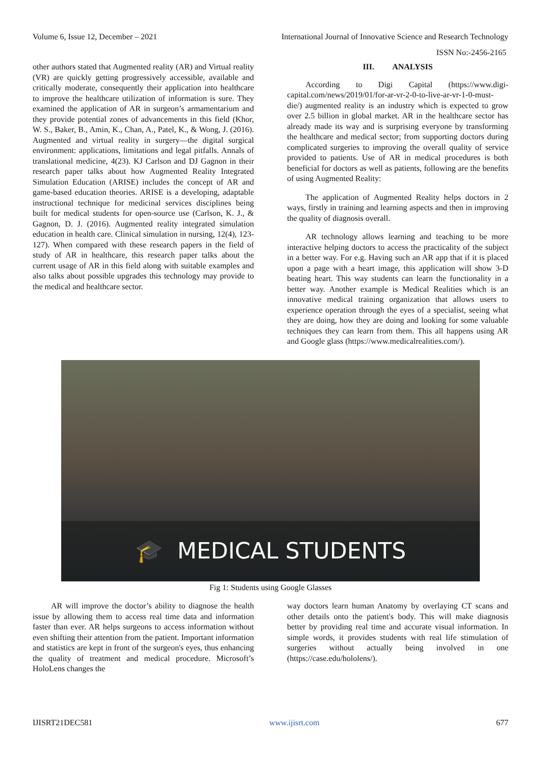Volume 6, Issue 12, December – 2021 International Journal of Innovative Science and Research Technology
ISSN No:-2456-2165
other authors stated that Augmented reality (AR) and Virtual reality (VR) are quickly getting progressively accessible, available and critically moderate, consequently their application into healthcare to improve the healthcare utilization of information is sure. They examined the application of AR in surgeon’s armamentarium and they provide potential zones of advancements in this field (Khor, W. S., Baker, B., Amin, K., Chan, A., Patel, K., & Wong, J. (2016). Augmented and virtual reality in surgery—the digital surgical environment: applications, limitations and legal pitfalls. Annals of translational medicine, 4(23). KJ Carlson and DJ Gagnon in their research paper talks about how Augmented Reality Integrated Simulation Education (ARISE) includes the concept of AR and game-based education theories. ARISE is a developing, adaptable instructional technique for medicinal services disciplines being built for medical students for open-source use (Carlson, K. J., & Gagnon, D. J. (2016). Augmented reality integrated simulation education in health care. Clinical simulation in nursing, 12(4), 123-127). When compared with these research papers in the field of study of AR in healthcare, this research paper talks about the current usage of AR in this field along with suitable examples and also talks about possible upgrades this technology may provide to the medical and healthcare sector.
III. ANALYSIS
According to Digi Capital (https://www.digi-capital.com/news/2019/01/for-ar-vr-2-0-to-live-ar-vr-1-0-must-die/) augmented reality is an industry which is expected to grow over 2.5 billion in global market. AR in the healthcare sector has already made its way and is surprising everyone by transforming the healthcare and medical sector; from supporting doctors during complicated surgeries to improving the overall quality of service provided to patients. Use of AR in medical procedures is both beneficial for doctors as well as patients, following are the benefits of using Augmented Reality:
The application of Augmented Reality helps doctors in 2 ways, firstly in training and learning aspects and then in improving the quality of diagnosis overall.
AR technology allows learning and teaching to be more interactive helping doctors to access the practicality of the subject in a better way. For e.g. Having such an AR app that if it is placed upon a page with a heart image, this application will show 3-D beating heart. This way students can learn the functionality in a better way. Another example is Medical Realities which is an innovative medical training organization that allows users to experience operation through the eyes of a specialist, seeing what they are doing, how they are doing and looking for some valuable techniques they can learn from them. This all happens using AR and Google glass (https://www.medicalrealities.com/).
🎓 MEDICAL STUDENTS
Fig 1: Students using Google Glasses
AR will improve the doctor’s ability to diagnose the health issue by allowing them to access real time data and information faster than ever. AR helps surgeons to access information without even shifting their attention from the patient. Important information and statistics are kept in front of the surgeon's eyes, thus enhancing the quality of treatment and medical procedure. Microsoft’s HoloLens changes the
way doctors learn human Anatomy by overlaying CT scans and other details onto the patient's body. This will make diagnosis better by providing real time and accurate visual information. In simple words, it provides students with real life stimulation of surgeries without actually being involved in one (https://case.edu/hololens/).
IJISRT21DEC581 www.ijisrt.com 677